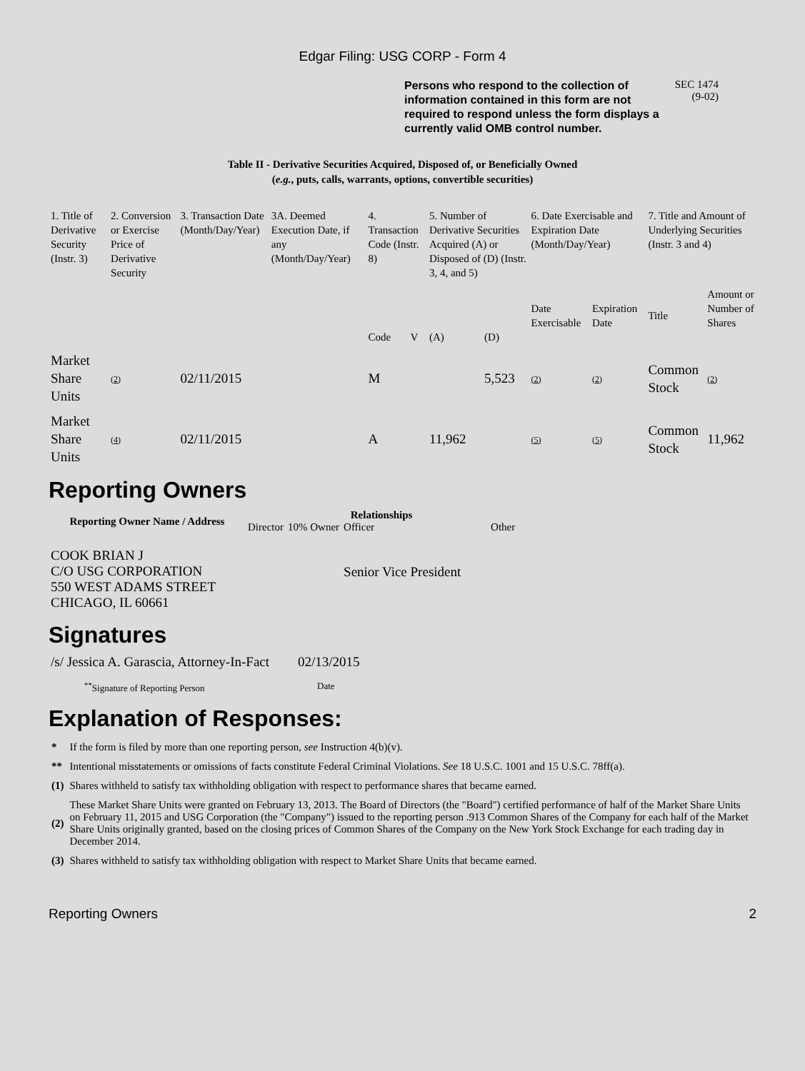Edgar Filing: USG CORP - Form 4
Persons who respond to the collection of information contained in this form are not required to respond unless the form displays a currently valid OMB control number.
SEC 1474
(9-02)
Table II - Derivative Securities Acquired, Disposed of, or Beneficially Owned
(e.g., puts, calls, warrants, options, convertible securities)
| 1. Title of Derivative Security (Instr. 3) | 2. Conversion or Exercise Price of Derivative Security | 3. Transaction Date (Month/Day/Year) | 3A. Deemed Execution Date, if any (Month/Day/Year) | 4. Transaction Code (Instr. 8) | | 5. Number of Derivative Securities Acquired (A) or Disposed of (D) (Instr. 3, 4, and 5) | | 6. Date Exercisable and Expiration Date (Month/Day/Year) | | 7. Title and Amount of Underlying Securities (Instr. 3 and 4) | |
| | | | | Code | V | (A) | (D) | Date Exercisable | Expiration Date | Title | Amount or Number of Shares |
| Market Share Units | (2) | 02/11/2015 | | M | | | 5,523 | (2) | (2) | Common Stock | (2) |
| Market Share Units | (4) | 02/11/2015 | | A | | 11,962 | | (5) | (5) | Common Stock | 11,962 |
Reporting Owners
| Reporting Owner Name / Address | Relationships | | | |
| --- | --- | --- | --- | --- |
| | Director | 10% Owner | Officer | Other |
| COOK BRIAN J C/O USG CORPORATION 550 WEST ADAMS STREET CHICAGO, IL 60661 | | | Senior Vice President | |
Signatures
| /s/ Jessica A. Garascia, Attorney-In-Fact | 02/13/2015 |
| <sup>**</sup> Signature of Reporting Person | Date |
Explanation of Responses:
| * | If the form is filed by more than one reporting person, see Instruction 4(b)(v). |
| ** | Intentional misstatements or omissions of facts constitute Federal Criminal Violations. See 18 U.S.C. 1001 and 15 U.S.C. 78ff(a). |
| (1) | Shares withheld to satisfy tax withholding obligation with respect to performance shares that became earned. |
| (2) | These Market Share Units were granted on February 13, 2013. The Board of Directors (the "Board") certified performance of half of the Market Share Units on February 11, 2015 and USG Corporation (the "Company") issued to the reporting person .913 Common Shares of the Company for each half of the Market Share Units originally granted, based on the closing prices of Common Shares of the Company on the New York Stock Exchange for each trading day in December 2014. |
| (3) | Shares withheld to satisfy tax withholding obligation with respect to Market Share Units that became earned. |
Reporting Owners 2